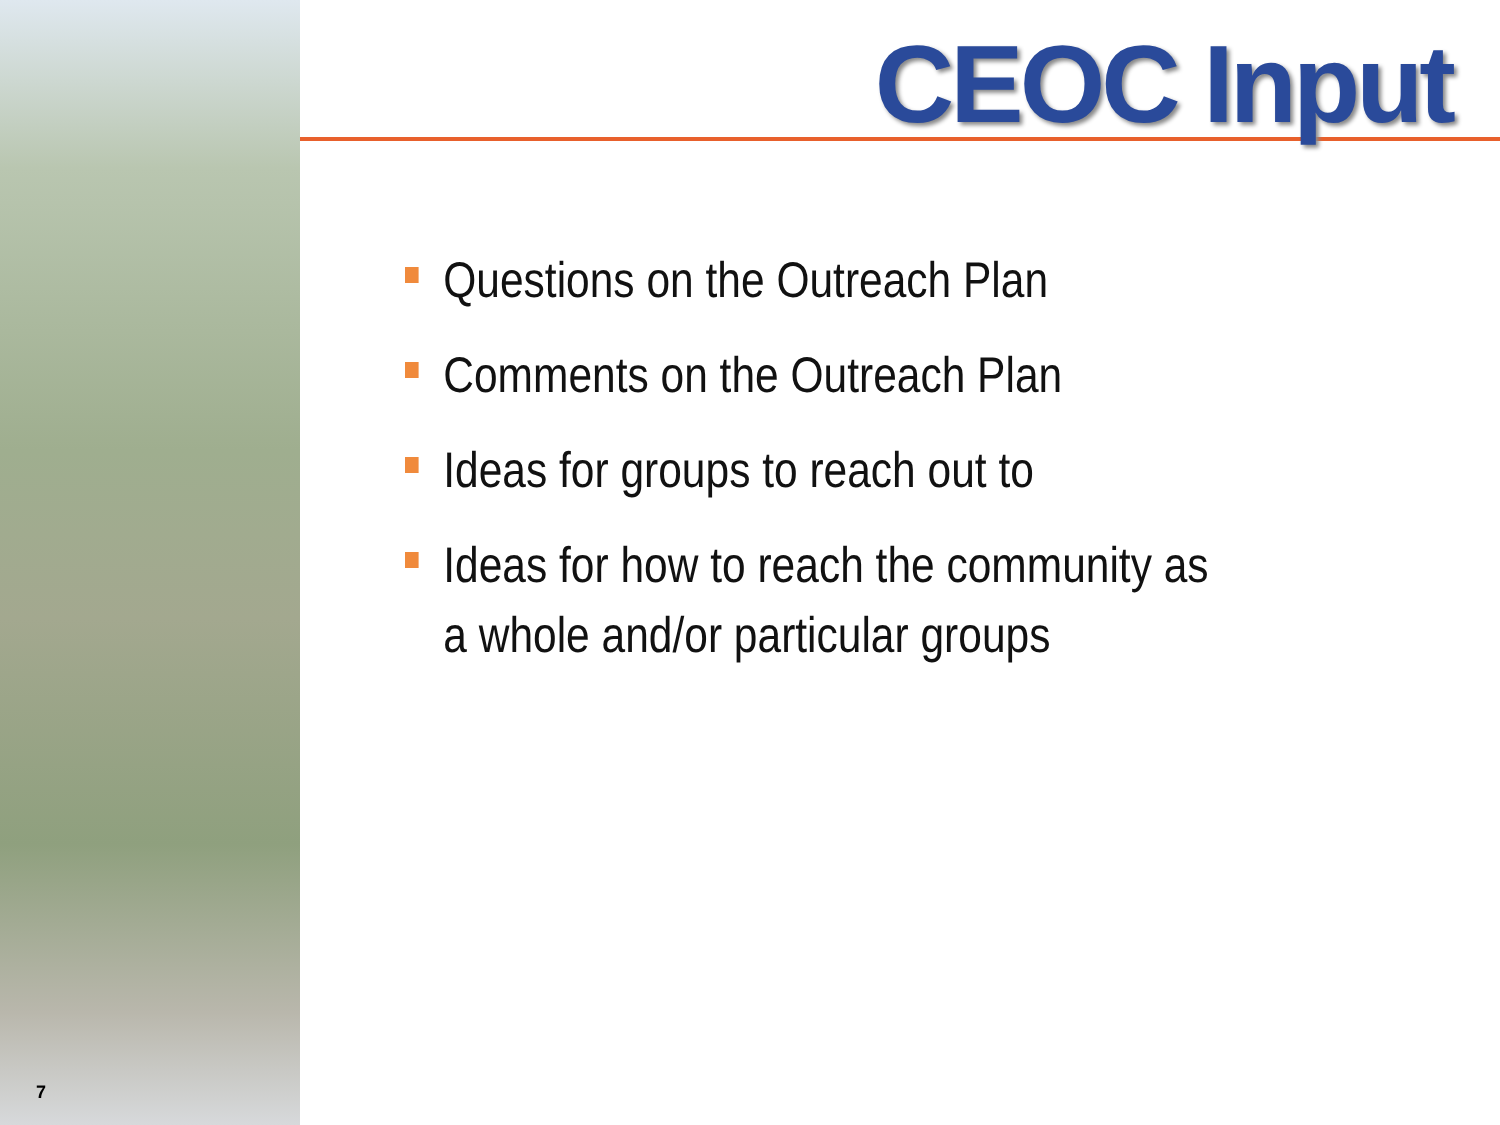CEOC Input
Questions on the Outreach Plan
Comments on the Outreach Plan
Ideas for groups to reach out to
Ideas for how to reach the community as a whole and/or particular groups
7